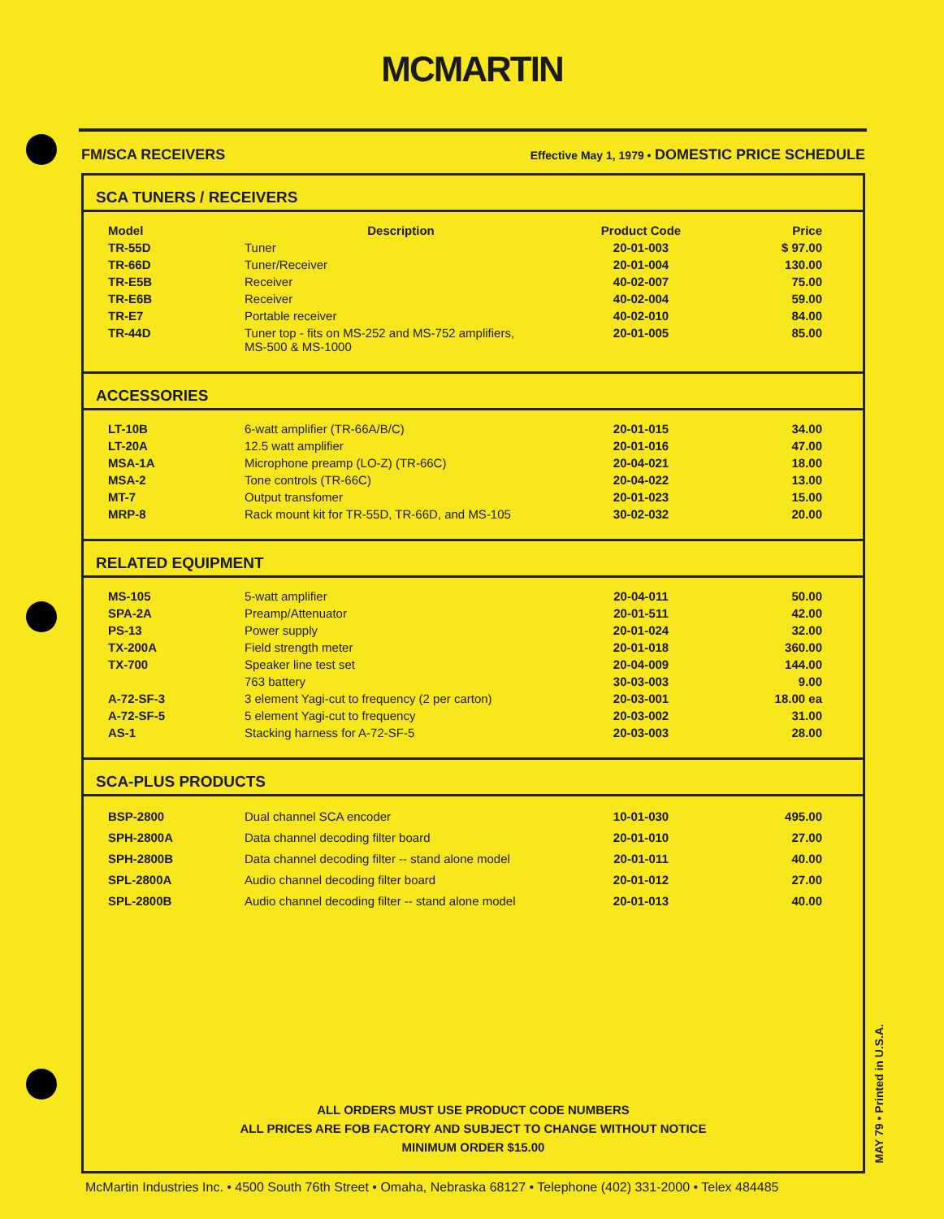MCMARTIN
FM/SCA RECEIVERS Effective May 1, 1979 • DOMESTIC PRICE SCHEDULE
SCA TUNERS / RECEIVERS
| Model | Description | Product Code | Price |
| --- | --- | --- | --- |
| TR-55D | Tuner | 20-01-003 | $ 97.00 |
| TR-66D | Tuner/Receiver | 20-01-004 | 130.00 |
| TR-E5B | Receiver | 40-02-007 | 75.00 |
| TR-E6B | Receiver | 40-02-004 | 59.00 |
| TR-E7 | Portable receiver | 40-02-010 | 84.00 |
| TR-44D | Tuner top - fits on MS-252 and MS-752 amplifiers, MS-500 & MS-1000 | 20-01-005 | 85.00 |
ACCESSORIES
| LT-10B | 6-watt amplifier (TR-66A/B/C) | 20-01-015 | 34.00 |
| LT-20A | 12.5 watt amplifier | 20-01-016 | 47.00 |
| MSA-1A | Microphone preamp (LO-Z) (TR-66C) | 20-04-021 | 18.00 |
| MSA-2 | Tone controls (TR-66C) | 20-04-022 | 13.00 |
| MT-7 | Output transfomer | 20-01-023 | 15.00 |
| MRP-8 | Rack mount kit for TR-55D, TR-66D, and MS-105 | 30-02-032 | 20.00 |
RELATED EQUIPMENT
| MS-105 | 5-watt amplifier | 20-04-011 | 50.00 |
| SPA-2A | Preamp/Attenuator | 20-01-511 | 42.00 |
| PS-13 | Power supply | 20-01-024 | 32.00 |
| TX-200A | Field strength meter | 20-01-018 | 360.00 |
| TX-700 | Speaker line test set | 20-04-009 | 144.00 |
| | 763 battery | 30-03-003 | 9.00 |
| A-72-SF-3 | 3 element Yagi-cut to frequency (2 per carton) | 20-03-001 | 18.00 ea |
| A-72-SF-5 | 5 element Yagi-cut to frequency | 20-03-002 | 31.00 |
| AS-1 | Stacking harness for A-72-SF-5 | 20-03-003 | 28.00 |
SCA-PLUS PRODUCTS
| BSP-2800 | Dual channel SCA encoder | 10-01-030 | 495.00 |
| SPH-2800A | Data channel decoding filter board | 20-01-010 | 27.00 |
| SPH-2800B | Data channel decoding filter -- stand alone model | 20-01-011 | 40.00 |
| SPL-2800A | Audio channel decoding filter board | 20-01-012 | 27.00 |
| SPL-2800B | Audio channel decoding filter -- stand alone model | 20-01-013 | 40.00 |
ALL ORDERS MUST USE PRODUCT CODE NUMBERS
ALL PRICES ARE FOB FACTORY AND SUBJECT TO CHANGE WITHOUT NOTICE
MINIMUM ORDER $15.00
McMartin Industries Inc. • 4500 South 76th Street • Omaha, Nebraska 68127 • Telephone (402) 331-2000 • Telex 484485
MAY 79 • Printed in U.S.A.